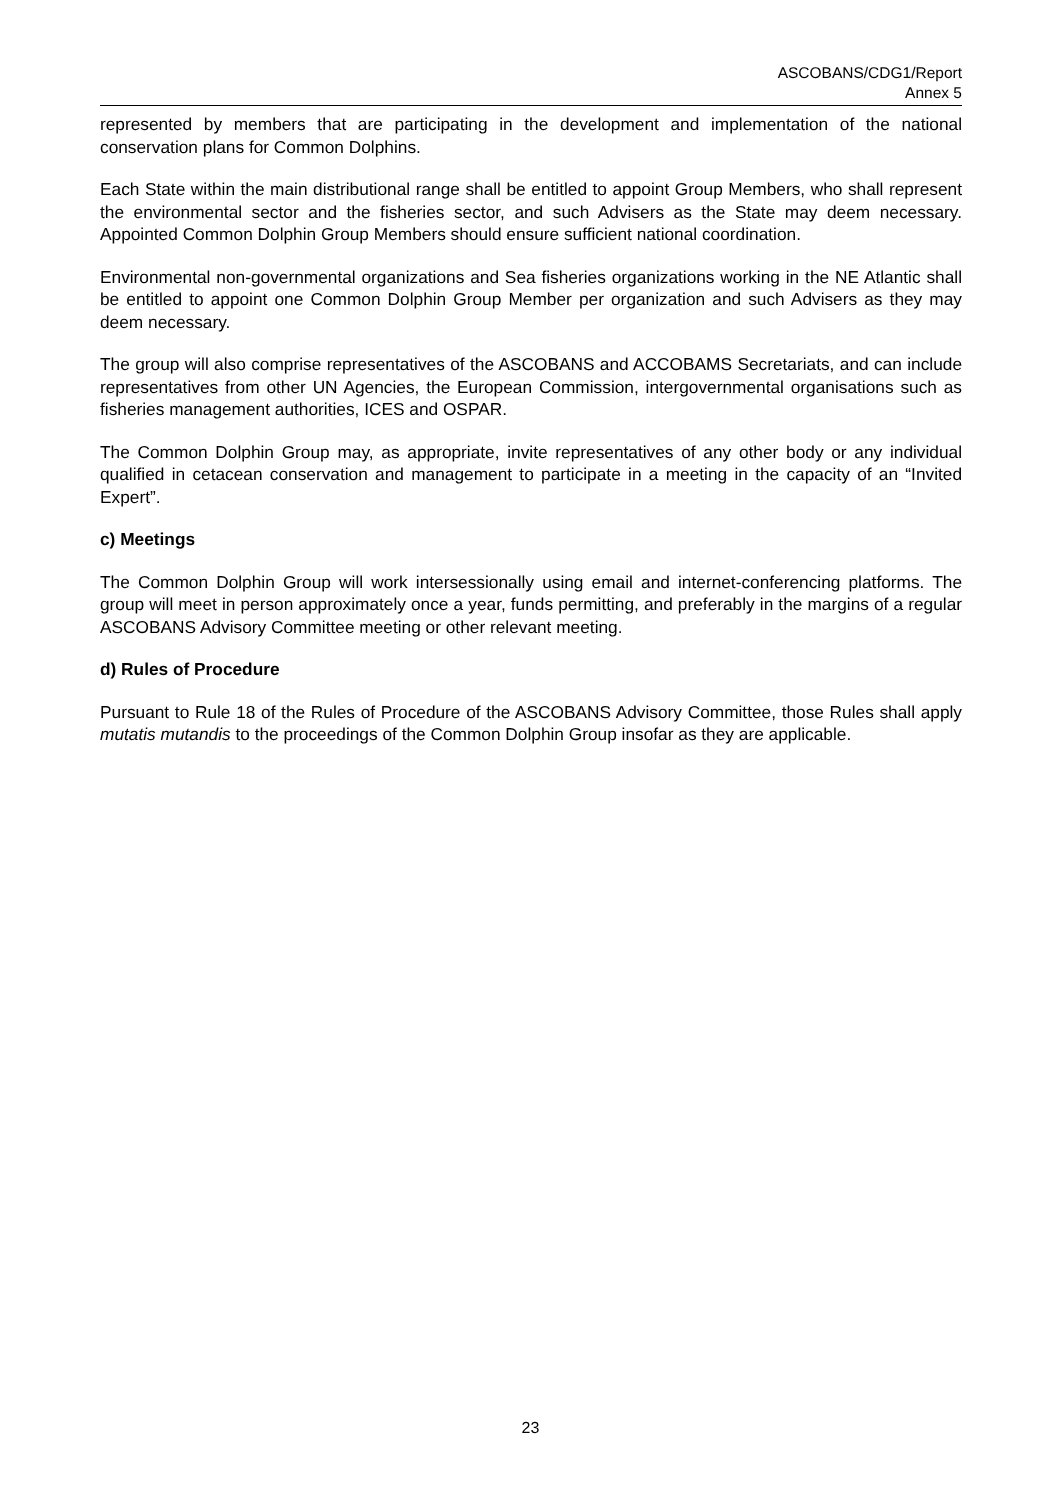ASCOBANS/CDG1/Report
Annex 5
represented by members that are participating in the development and implementation of the national conservation plans for Common Dolphins.
Each State within the main distributional range shall be entitled to appoint Group Members, who shall represent the environmental sector and the fisheries sector, and such Advisers as the State may deem necessary. Appointed Common Dolphin Group Members should ensure sufficient national coordination.
Environmental non-governmental organizations and Sea fisheries organizations working in the NE Atlantic shall be entitled to appoint one Common Dolphin Group Member per organization and such Advisers as they may deem necessary.
The group will also comprise representatives of the ASCOBANS and ACCOBAMS Secretariats, and can include representatives from other UN Agencies, the European Commission, intergovernmental organisations such as fisheries management authorities, ICES and OSPAR.
The Common Dolphin Group may, as appropriate, invite representatives of any other body or any individual qualified in cetacean conservation and management to participate in a meeting in the capacity of an “Invited Expert”.
c) Meetings
The Common Dolphin Group will work intersessionally using email and internet-conferencing platforms. The group will meet in person approximately once a year, funds permitting, and preferably in the margins of a regular ASCOBANS Advisory Committee meeting or other relevant meeting.
d) Rules of Procedure
Pursuant to Rule 18 of the Rules of Procedure of the ASCOBANS Advisory Committee, those Rules shall apply mutatis mutandis to the proceedings of the Common Dolphin Group insofar as they are applicable.
23